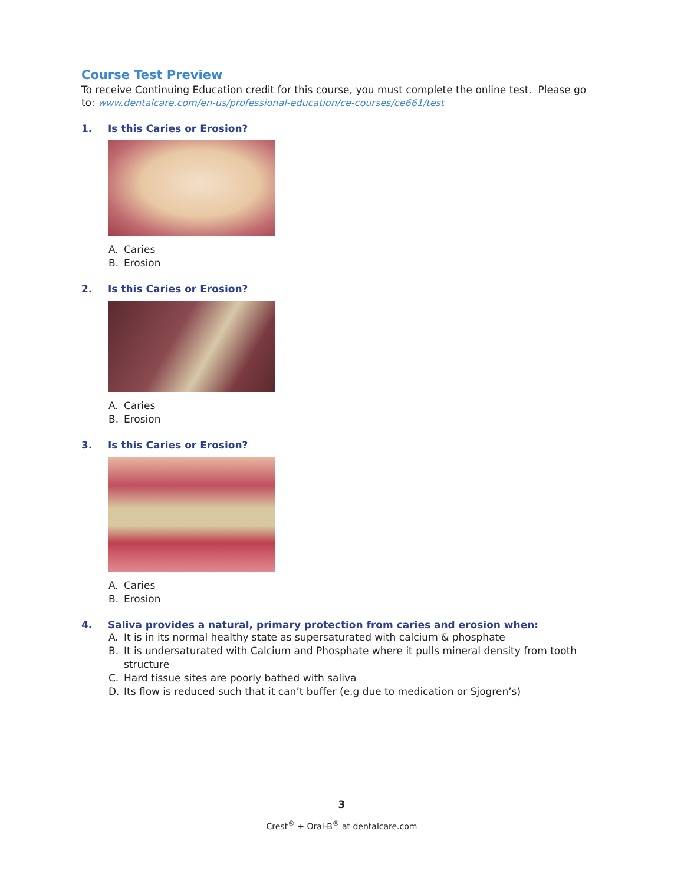Course Test Preview
To receive Continuing Education credit for this course, you must complete the online test. Please go to: www.dentalcare.com/en-us/professional-education/ce-courses/ce661/test
1. Is this Caries or Erosion?
A. Caries
B. Erosion
2. Is this Caries or Erosion?
A. Caries
B. Erosion
3. Is this Caries or Erosion?
A. Caries
B. Erosion
4. Saliva provides a natural, primary protection from caries and erosion when:
A. It is in its normal healthy state as supersaturated with calcium & phosphate
B. It is undersaturated with Calcium and Phosphate where it pulls mineral density from tooth structure
C. Hard tissue sites are poorly bathed with saliva
D. Its flow is reduced such that it can’t buffer (e.g due to medication or Sjogren’s)
3
Crest<sup>®</sup> + Oral-B<sup>®</sup> at dentalcare.com